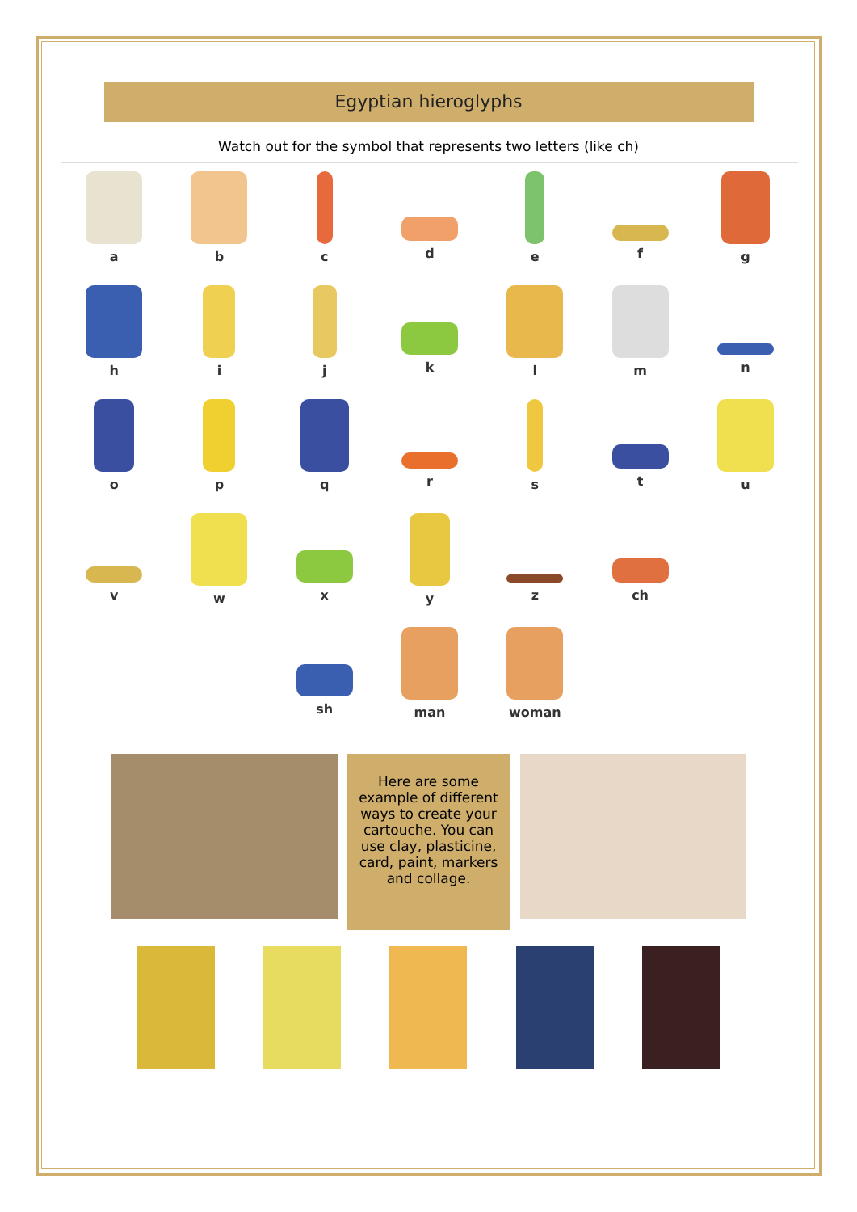Egyptian hieroglyphs
Watch out for the symbol that represents two letters (like ch)
a
b
c
d
e
f
g
h
i
j
k
l
m
n
o
p
q
r
s
t
u
v
w
x
y
z
ch
sh
man
woman
Here are some example of different ways to create your cartouche. You can use clay, plasticine, card, paint, markers and collage.